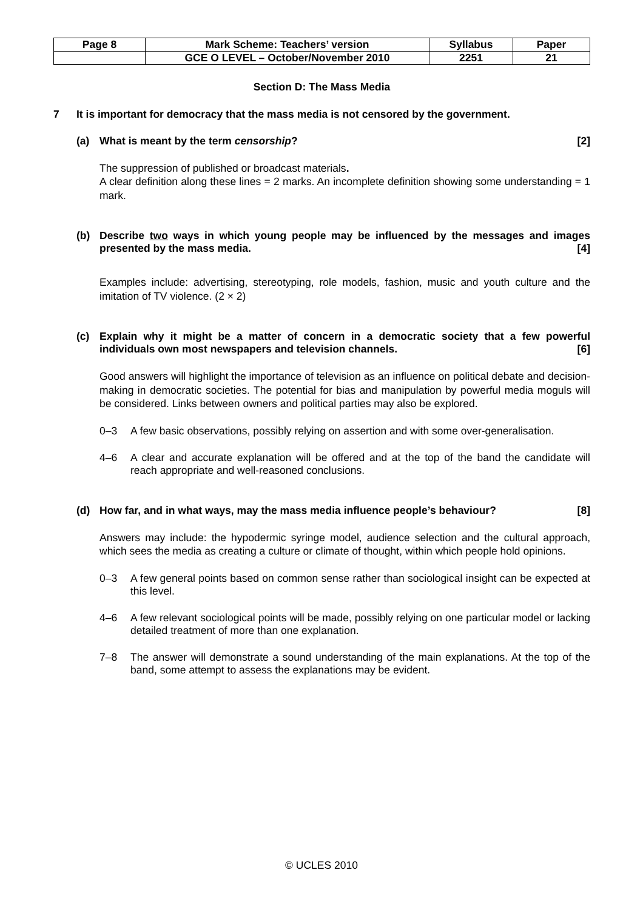| Page 8 | Mark Scheme: Teachers’ version | Syllabus | Paper |
| | GCE O LEVEL – October/November 2010 | 2251 | 21 |
Section D: The Mass Media
7 It is important for democracy that the mass media is not censored by the government.
(a) What is meant by the term censorship? [2]
The suppression of published or broadcast materials.
A clear definition along these lines = 2 marks. An incomplete definition showing some understanding = 1 mark.
(b) Describe two ways in which young people may be influenced by the messages and images presented by the mass media. [4]
Examples include: advertising, stereotyping, role models, fashion, music and youth culture and the imitation of TV violence. (2 × 2)
(c) Explain why it might be a matter of concern in a democratic society that a few powerful individuals own most newspapers and television channels. [6]
Good answers will highlight the importance of television as an influence on political debate and decision-making in democratic societies. The potential for bias and manipulation by powerful media moguls will be considered. Links between owners and political parties may also be explored.
0–3 A few basic observations, possibly relying on assertion and with some over-generalisation.
4–6 A clear and accurate explanation will be offered and at the top of the band the candidate will reach appropriate and well-reasoned conclusions.
(d) How far, and in what ways, may the mass media influence people’s behaviour? [8]
Answers may include: the hypodermic syringe model, audience selection and the cultural approach, which sees the media as creating a culture or climate of thought, within which people hold opinions.
0–3 A few general points based on common sense rather than sociological insight can be expected at this level.
4–6 A few relevant sociological points will be made, possibly relying on one particular model or lacking detailed treatment of more than one explanation.
7–8 The answer will demonstrate a sound understanding of the main explanations. At the top of the band, some attempt to assess the explanations may be evident.
© UCLES 2010